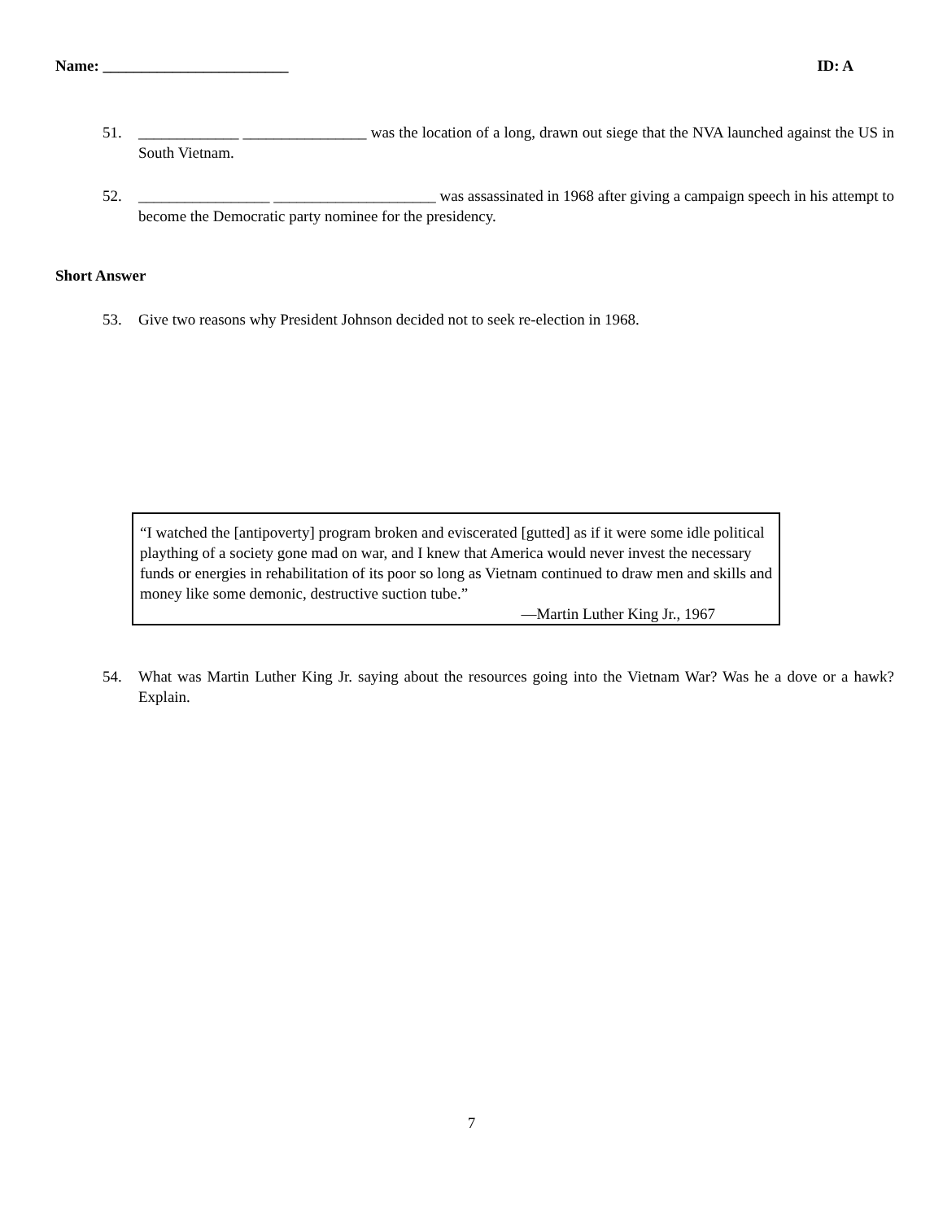Name: ________________________ ID: A
51. _____________ ________________ was the location of a long, drawn out siege that the NVA launched against the US in South Vietnam.
52. _________________ _____________________ was assassinated in 1968 after giving a campaign speech in his attempt to become the Democratic party nominee for the presidency.
Short Answer
53. Give two reasons why President Johnson decided not to seek re-election in 1968.
“I watched the [antipoverty] program broken and eviscerated [gutted] as if it were some idle political plaything of a society gone mad on war, and I knew that America would never invest the necessary funds or energies in rehabilitation of its poor so long as Vietnam continued to draw men and skills and money like some demonic, destructive suction tube.”
—Martin Luther King Jr., 1967
54. What was Martin Luther King Jr. saying about the resources going into the Vietnam War? Was he a dove or a hawk? Explain.
7